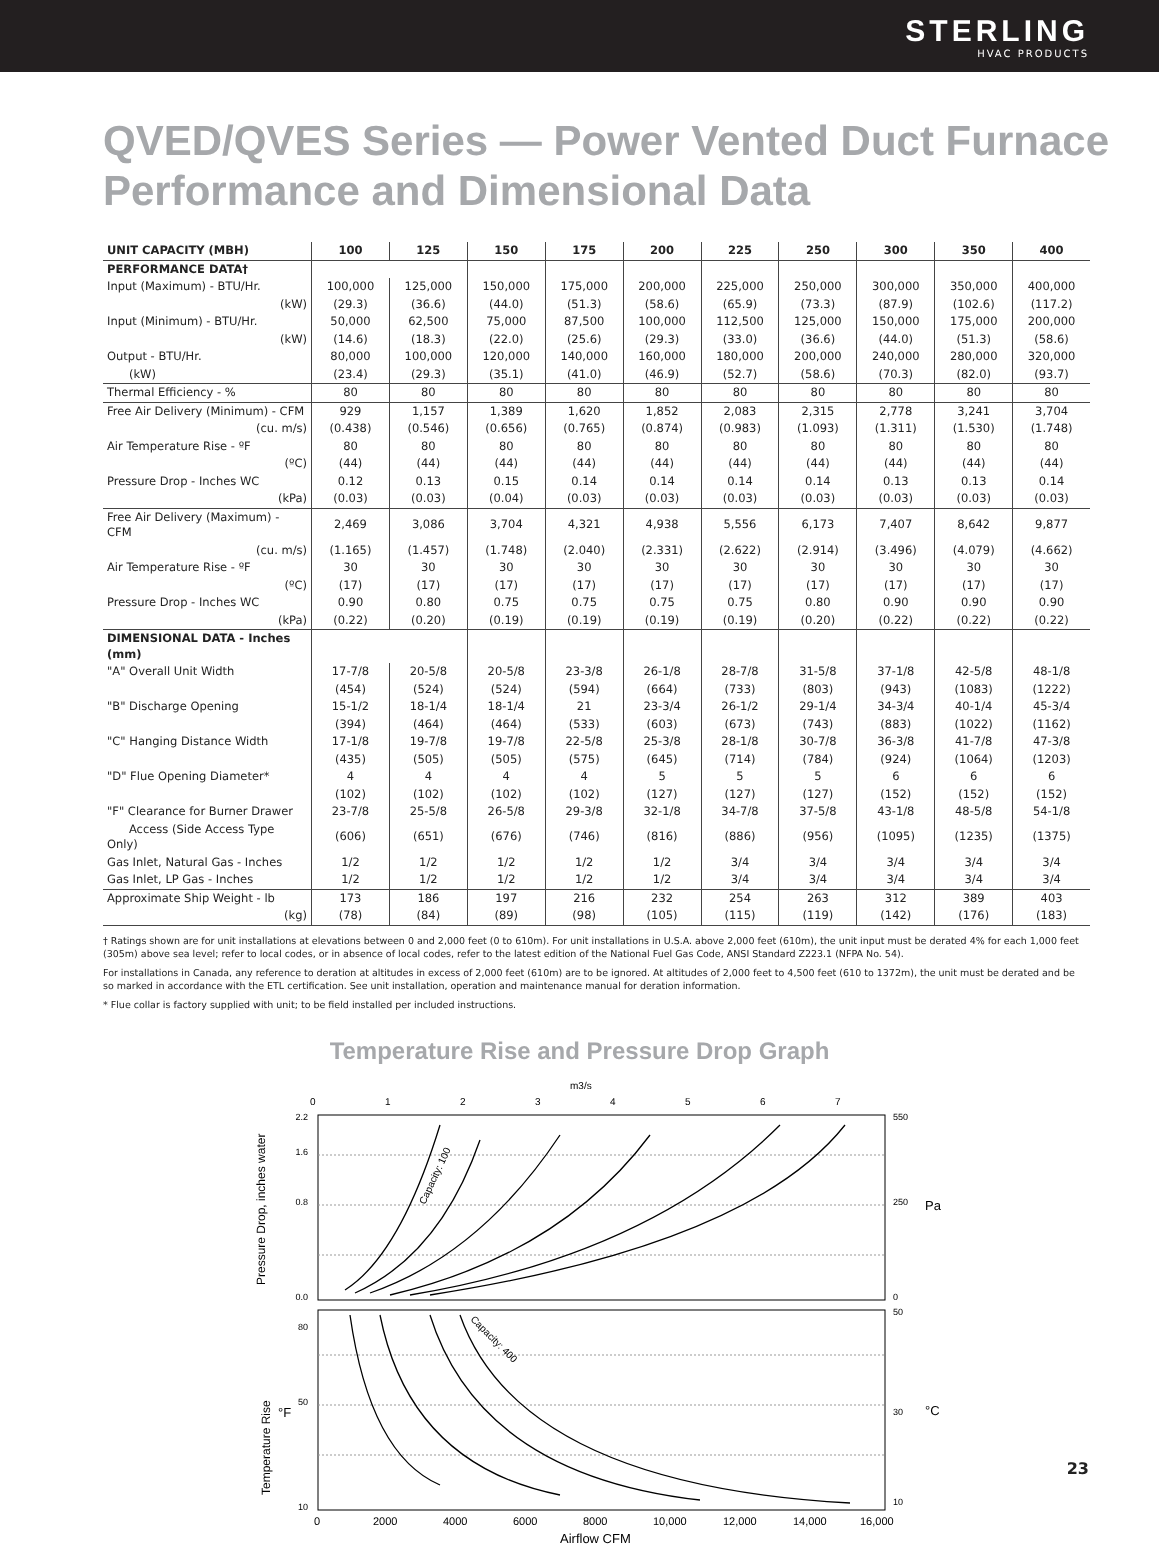STERLING
HVAC PRODUCTS
QVED/QVES Series — Power Vented Duct Furnace
Performance and Dimensional Data
| UNIT CAPACITY (MBH) | 100 | 125 | 150 | 175 | 200 | 225 | 250 | 300 | 350 | 400 |
| --- | --- | --- | --- | --- | --- | --- | --- | --- | --- | --- |
| PERFORMANCE DATA† | | | | | | | | | | |
| Input (Maximum) - BTU/Hr. | 100,000 | 125,000 | 150,000 | 175,000 | 200,000 | 225,000 | 250,000 | 300,000 | 350,000 | 400,000 |
| (kW) | (29.3) | (36.6) | (44.0) | (51.3) | (58.6) | (65.9) | (73.3) | (87.9) | (102.6) | (117.2) |
| Input (Minimum) - BTU/Hr. | 50,000 | 62,500 | 75,000 | 87,500 | 100,000 | 112,500 | 125,000 | 150,000 | 175,000 | 200,000 |
| (kW) | (14.6) | (18.3) | (22.0) | (25.6) | (29.3) | (33.0) | (36.6) | (44.0) | (51.3) | (58.6) |
| Output - BTU/Hr. | 80,000 | 100,000 | 120,000 | 140,000 | 160,000 | 180,000 | 200,000 | 240,000 | 280,000 | 320,000 |
| (kW) | (23.4) | (29.3) | (35.1) | (41.0) | (46.9) | (52.7) | (58.6) | (70.3) | (82.0) | (93.7) |
| Thermal Efficiency - % | 80 | 80 | 80 | 80 | 80 | 80 | 80 | 80 | 80 | 80 |
| Free Air Delivery (Minimum) - CFM | 929 | 1,157 | 1,389 | 1,620 | 1,852 | 2,083 | 2,315 | 2,778 | 3,241 | 3,704 |
| (cu. m/s) | (0.438) | (0.546) | (0.656) | (0.765) | (0.874) | (0.983) | (1.093) | (1.311) | (1.530) | (1.748) |
| Air Temperature Rise - ºF | 80 | 80 | 80 | 80 | 80 | 80 | 80 | 80 | 80 | 80 |
| (ºC) | (44) | (44) | (44) | (44) | (44) | (44) | (44) | (44) | (44) | (44) |
| Pressure Drop - Inches WC | 0.12 | 0.13 | 0.15 | 0.14 | 0.14 | 0.14 | 0.14 | 0.13 | 0.13 | 0.14 |
| (kPa) | (0.03) | (0.03) | (0.04) | (0.03) | (0.03) | (0.03) | (0.03) | (0.03) | (0.03) | (0.03) |
| Free Air Delivery (Maximum) - CFM | 2,469 | 3,086 | 3,704 | 4,321 | 4,938 | 5,556 | 6,173 | 7,407 | 8,642 | 9,877 |
| (cu. m/s) | (1.165) | (1.457) | (1.748) | (2.040) | (2.331) | (2.622) | (2.914) | (3.496) | (4.079) | (4.662) |
| Air Temperature Rise - ºF | 30 | 30 | 30 | 30 | 30 | 30 | 30 | 30 | 30 | 30 |
| (ºC) | (17) | (17) | (17) | (17) | (17) | (17) | (17) | (17) | (17) | (17) |
| Pressure Drop - Inches WC | 0.90 | 0.80 | 0.75 | 0.75 | 0.75 | 0.75 | 0.80 | 0.90 | 0.90 | 0.90 |
| (kPa) | (0.22) | (0.20) | (0.19) | (0.19) | (0.19) | (0.19) | (0.20) | (0.22) | (0.22) | (0.22) |
| DIMENSIONAL DATA - Inches (mm) | | | | | | | | | | |
| "A" Overall Unit Width | 17-7/8 | 20-5/8 | 20-5/8 | 23-3/8 | 26-1/8 | 28-7/8 | 31-5/8 | 37-1/8 | 42-5/8 | 48-1/8 |
| | (454) | (524) | (524) | (594) | (664) | (733) | (803) | (943) | (1083) | (1222) |
| "B" Discharge Opening | 15-1/2 | 18-1/4 | 18-1/4 | 21 | 23-3/4 | 26-1/2 | 29-1/4 | 34-3/4 | 40-1/4 | 45-3/4 |
| | (394) | (464) | (464) | (533) | (603) | (673) | (743) | (883) | (1022) | (1162) |
| "C" Hanging Distance Width | 17-1/8 | 19-7/8 | 19-7/8 | 22-5/8 | 25-3/8 | 28-1/8 | 30-7/8 | 36-3/8 | 41-7/8 | 47-3/8 |
| | (435) | (505) | (505) | (575) | (645) | (714) | (784) | (924) | (1064) | (1203) |
| "D" Flue Opening Diameter* | 4 | 4 | 4 | 4 | 5 | 5 | 5 | 6 | 6 | 6 |
| | (102) | (102) | (102) | (102) | (127) | (127) | (127) | (152) | (152) | (152) |
| "F" Clearance for Burner Drawer | 23-7/8 | 25-5/8 | 26-5/8 | 29-3/8 | 32-1/8 | 34-7/8 | 37-5/8 | 43-1/8 | 48-5/8 | 54-1/8 |
| Access (Side Access Type Only) | (606) | (651) | (676) | (746) | (816) | (886) | (956) | (1095) | (1235) | (1375) |
| Gas Inlet, Natural Gas - Inches | 1/2 | 1/2 | 1/2 | 1/2 | 1/2 | 3/4 | 3/4 | 3/4 | 3/4 | 3/4 |
| Gas Inlet, LP Gas - Inches | 1/2 | 1/2 | 1/2 | 1/2 | 1/2 | 3/4 | 3/4 | 3/4 | 3/4 | 3/4 |
| Approximate Ship Weight - lb | 173 | 186 | 197 | 216 | 232 | 254 | 263 | 312 | 389 | 403 |
| (kg) | (78) | (84) | (89) | (98) | (105) | (115) | (119) | (142) | (176) | (183) |
† Ratings shown are for unit installations at elevations between 0 and 2,000 feet (0 to 610m). For unit installations in U.S.A. above 2,000 feet (610m), the unit input must be derated 4% for each 1,000 feet (305m) above sea level; refer to local codes, or in absence of local codes, refer to the latest edition of the National Fuel Gas Code, ANSI Standard Z223.1 (NFPA No. 54).
For installations in Canada, any reference to deration at altitudes in excess of 2,000 feet (610m) are to be ignored. At altitudes of 2,000 feet to 4,500 feet (610 to 1372m), the unit must be derated and be so marked in accordance with the ETL certification. See unit installation, operation and maintenance manual for deration information.
* Flue collar is factory supplied with unit; to be field installed per included instructions.
Temperature Rise and Pressure Drop Graph
m3/s
0
1
2
3
4
5
6
7
Capacity: 100
Capacity: 400
Pressure Drop, inches water
Temperature Rise
°F
2.2
1.6
0.8
0.0
80
50
10
550
250
0
50
30
10
Pa
°C
0
2000
4000
6000
8000
10,000
12,000
14,000
16,000
Airflow CFM
23